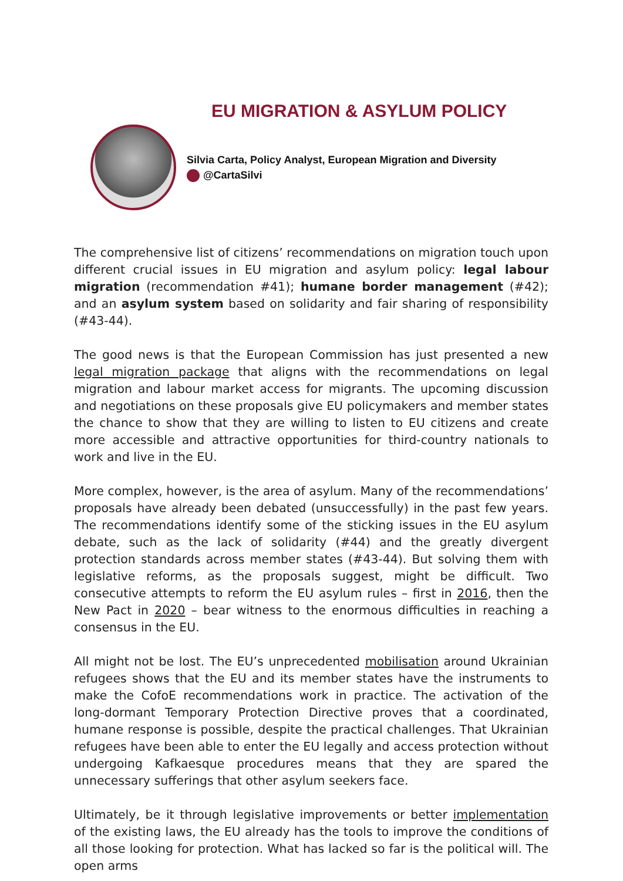EU MIGRATION & ASYLUM POLICY
Silvia Carta, Policy Analyst, European Migration and Diversity
@CartaSilvi
The comprehensive list of citizens’ recommendations on migration touch upon different crucial issues in EU migration and asylum policy: legal labour migration (recommendation #41); humane border management (#42); and an asylum system based on solidarity and fair sharing of responsibility (#43-44).
The good news is that the European Commission has just presented a new legal migration package that aligns with the recommendations on legal migration and labour market access for migrants. The upcoming discussion and negotiations on these proposals give EU policymakers and member states the chance to show that they are willing to listen to EU citizens and create more accessible and attractive opportunities for third-country nationals to work and live in the EU.
More complex, however, is the area of asylum. Many of the recommendations’ proposals have already been debated (unsuccessfully) in the past few years. The recommendations identify some of the sticking issues in the EU asylum debate, such as the lack of solidarity (#44) and the greatly divergent protection standards across member states (#43-44). But solving them with legislative reforms, as the proposals suggest, might be difficult. Two consecutive attempts to reform the EU asylum rules – first in 2016, then the New Pact in 2020 – bear witness to the enormous difficulties in reaching a consensus in the EU.
All might not be lost. The EU’s unprecedented mobilisation around Ukrainian refugees shows that the EU and its member states have the instruments to make the CofoE recommendations work in practice. The activation of the long-dormant Temporary Protection Directive proves that a coordinated, humane response is possible, despite the practical challenges. That Ukrainian refugees have been able to enter the EU legally and access protection without undergoing Kafkaesque procedures means that they are spared the unnecessary sufferings that other asylum seekers face.
Ultimately, be it through legislative improvements or better implementation of the existing laws, the EU already has the tools to improve the conditions of all those looking for protection. What has lacked so far is the political will. The open arms